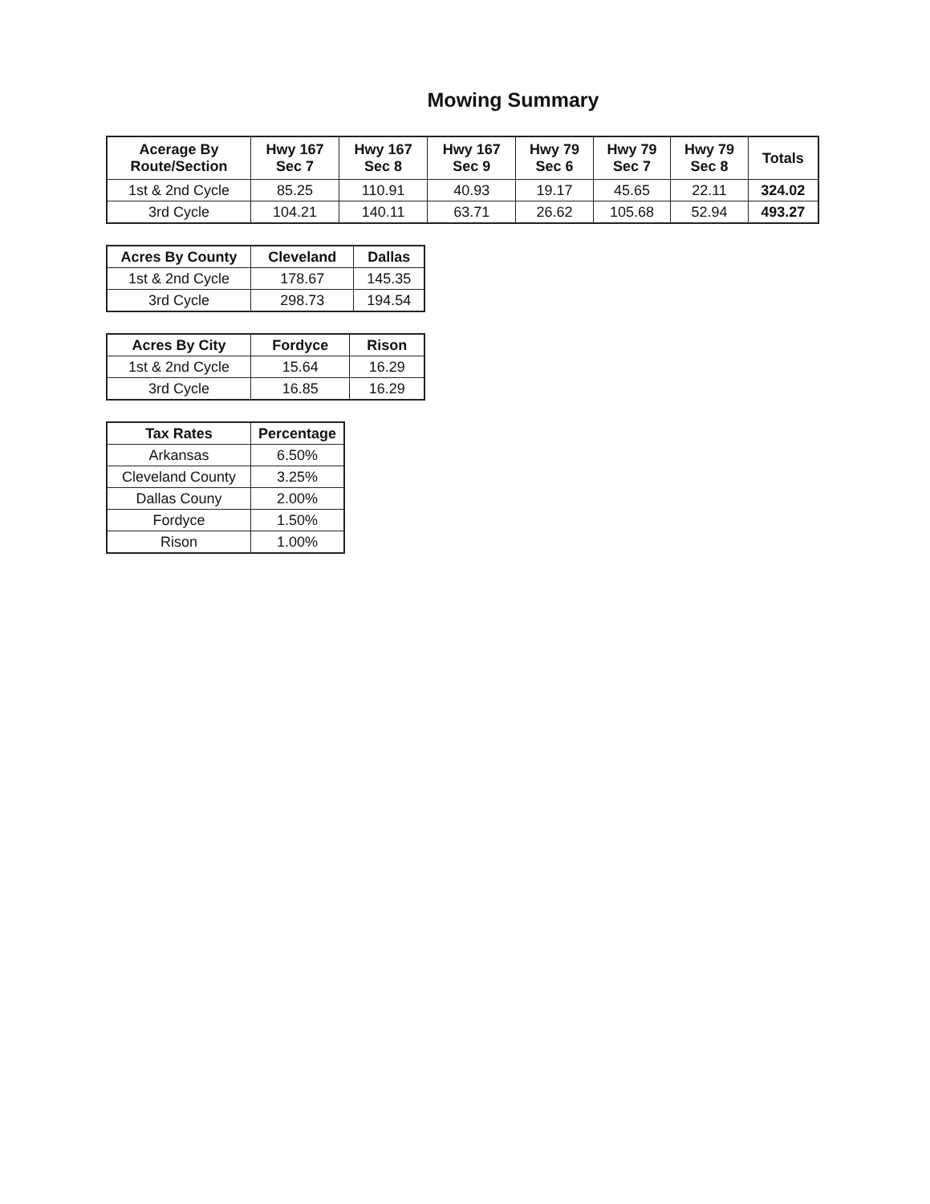Mowing Summary
| Acerage By Route/Section | Hwy 167 Sec 7 | Hwy 167 Sec 8 | Hwy 167 Sec 9 | Hwy 79 Sec 6 | Hwy 79 Sec 7 | Hwy 79 Sec 8 | Totals |
| --- | --- | --- | --- | --- | --- | --- | --- |
| 1st & 2nd Cycle | 85.25 | 110.91 | 40.93 | 19.17 | 45.65 | 22.11 | 324.02 |
| 3rd Cycle | 104.21 | 140.11 | 63.71 | 26.62 | 105.68 | 52.94 | 493.27 |
| Acres By County | Cleveland | Dallas |
| --- | --- | --- |
| 1st & 2nd Cycle | 178.67 | 145.35 |
| 3rd Cycle | 298.73 | 194.54 |
| Acres By City | Fordyce | Rison |
| --- | --- | --- |
| 1st & 2nd Cycle | 15.64 | 16.29 |
| 3rd Cycle | 16.85 | 16.29 |
| Tax Rates | Percentage |
| --- | --- |
| Arkansas | 6.50% |
| Cleveland County | 3.25% |
| Dallas Couny | 2.00% |
| Fordyce | 1.50% |
| Rison | 1.00% |